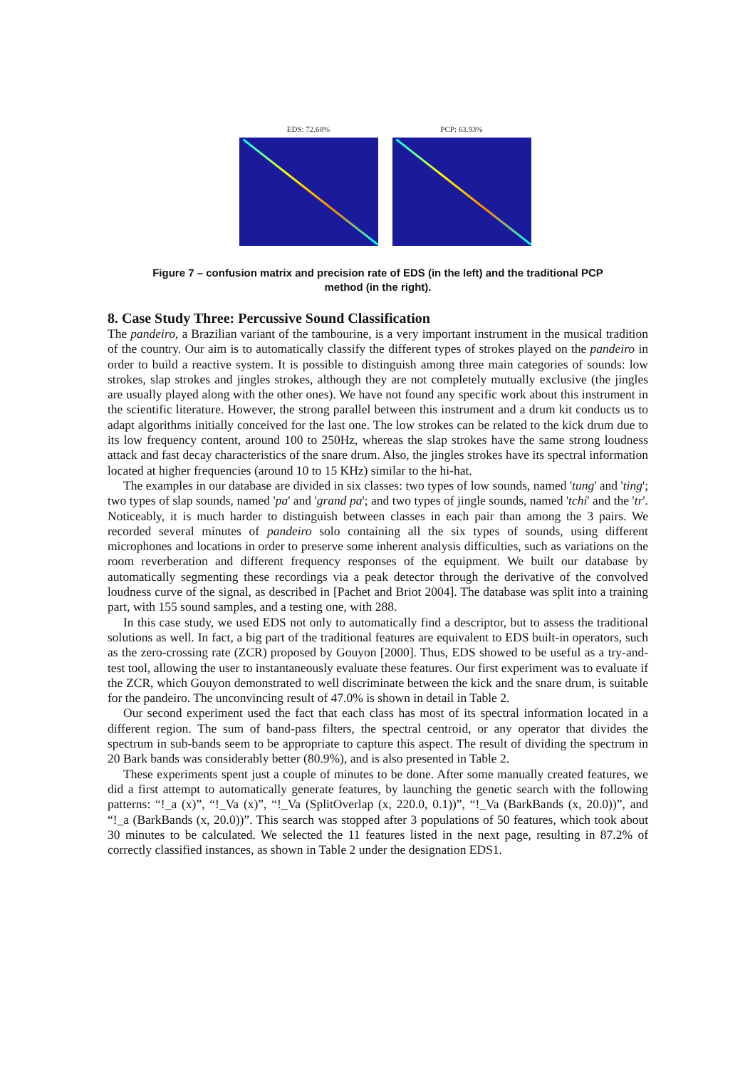EDS: 72.68% PCP: 63.93%
Figure 7 – confusion matrix and precision rate of EDS (in the left) and the traditional PCP method (in the right).
8. Case Study Three: Percussive Sound Classification
The pandeiro, a Brazilian variant of the tambourine, is a very important instrument in the musical tradition of the country. Our aim is to automatically classify the different types of strokes played on the pandeiro in order to build a reactive system. It is possible to distinguish among three main categories of sounds: low strokes, slap strokes and jingles strokes, although they are not completely mutually exclusive (the jingles are usually played along with the other ones). We have not found any specific work about this instrument in the scientific literature. However, the strong parallel between this instrument and a drum kit conducts us to adapt algorithms initially conceived for the last one. The low strokes can be related to the kick drum due to its low frequency content, around 100 to 250Hz, whereas the slap strokes have the same strong loudness attack and fast decay characteristics of the snare drum. Also, the jingles strokes have its spectral information located at higher frequencies (around 10 to 15 KHz) similar to the hi-hat.
The examples in our database are divided in six classes: two types of low sounds, named 'tung' and 'ting'; two types of slap sounds, named 'pa' and 'grand pa'; and two types of jingle sounds, named 'tchi' and the 'tr'. Noticeably, it is much harder to distinguish between classes in each pair than among the 3 pairs. We recorded several minutes of pandeiro solo containing all the six types of sounds, using different microphones and locations in order to preserve some inherent analysis difficulties, such as variations on the room reverberation and different frequency responses of the equipment. We built our database by automatically segmenting these recordings via a peak detector through the derivative of the convolved loudness curve of the signal, as described in [Pachet and Briot 2004]. The database was split into a training part, with 155 sound samples, and a testing one, with 288.
In this case study, we used EDS not only to automatically find a descriptor, but to assess the traditional solutions as well. In fact, a big part of the traditional features are equivalent to EDS built-in operators, such as the zero-crossing rate (ZCR) proposed by Gouyon [2000]. Thus, EDS showed to be useful as a try-and-test tool, allowing the user to instantaneously evaluate these features. Our first experiment was to evaluate if the ZCR, which Gouyon demonstrated to well discriminate between the kick and the snare drum, is suitable for the pandeiro. The unconvincing result of 47.0% is shown in detail in Table 2.
Our second experiment used the fact that each class has most of its spectral information located in a different region. The sum of band-pass filters, the spectral centroid, or any operator that divides the spectrum in sub-bands seem to be appropriate to capture this aspect. The result of dividing the spectrum in 20 Bark bands was considerably better (80.9%), and is also presented in Table 2.
These experiments spent just a couple of minutes to be done. After some manually created features, we did a first attempt to automatically generate features, by launching the genetic search with the following patterns: “!_a (x)”, “!_Va (x)”, “!_Va (SplitOverlap (x, 220.0, 0.1))”, “!_Va (BarkBands (x, 20.0))”, and “!_a (BarkBands (x, 20.0))”. This search was stopped after 3 populations of 50 features, which took about 30 minutes to be calculated. We selected the 11 features listed in the next page, resulting in 87.2% of correctly classified instances, as shown in Table 2 under the designation EDS1.